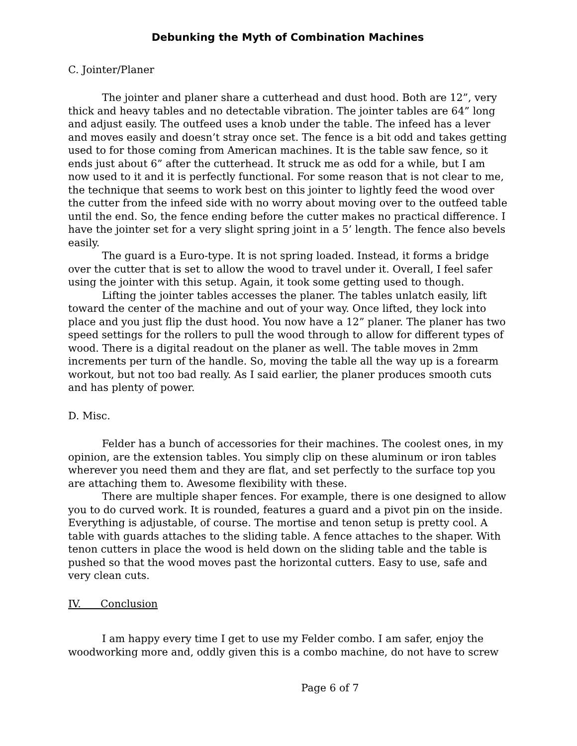Debunking the Myth of Combination Machines
C. Jointer/Planer
The jointer and planer share a cutterhead and dust hood. Both are 12”, very thick and heavy tables and no detectable vibration. The jointer tables are 64” long and adjust easily. The outfeed uses a knob under the table. The infeed has a lever and moves easily and doesn’t stray once set. The fence is a bit odd and takes getting used to for those coming from American machines. It is the table saw fence, so it ends just about 6” after the cutterhead. It struck me as odd for a while, but I am now used to it and it is perfectly functional. For some reason that is not clear to me, the technique that seems to work best on this jointer to lightly feed the wood over the cutter from the infeed side with no worry about moving over to the outfeed table until the end. So, the fence ending before the cutter makes no practical difference. I have the jointer set for a very slight spring joint in a 5’ length. The fence also bevels easily.
The guard is a Euro-type. It is not spring loaded. Instead, it forms a bridge over the cutter that is set to allow the wood to travel under it. Overall, I feel safer using the jointer with this setup. Again, it took some getting used to though.
Lifting the jointer tables accesses the planer. The tables unlatch easily, lift toward the center of the machine and out of your way. Once lifted, they lock into place and you just flip the dust hood. You now have a 12” planer. The planer has two speed settings for the rollers to pull the wood through to allow for different types of wood. There is a digital readout on the planer as well. The table moves in 2mm increments per turn of the handle. So, moving the table all the way up is a forearm workout, but not too bad really. As I said earlier, the planer produces smooth cuts and has plenty of power.
D. Misc.
Felder has a bunch of accessories for their machines. The coolest ones, in my opinion, are the extension tables. You simply clip on these aluminum or iron tables wherever you need them and they are flat, and set perfectly to the surface top you are attaching them to. Awesome flexibility with these.
There are multiple shaper fences. For example, there is one designed to allow you to do curved work. It is rounded, features a guard and a pivot pin on the inside. Everything is adjustable, of course. The mortise and tenon setup is pretty cool. A table with guards attaches to the sliding table. A fence attaches to the shaper. With tenon cutters in place the wood is held down on the sliding table and the table is pushed so that the wood moves past the horizontal cutters. Easy to use, safe and very clean cuts.
IV. Conclusion
I am happy every time I get to use my Felder combo. I am safer, enjoy the woodworking more and, oddly given this is a combo machine, do not have to screw
Page 6 of 7